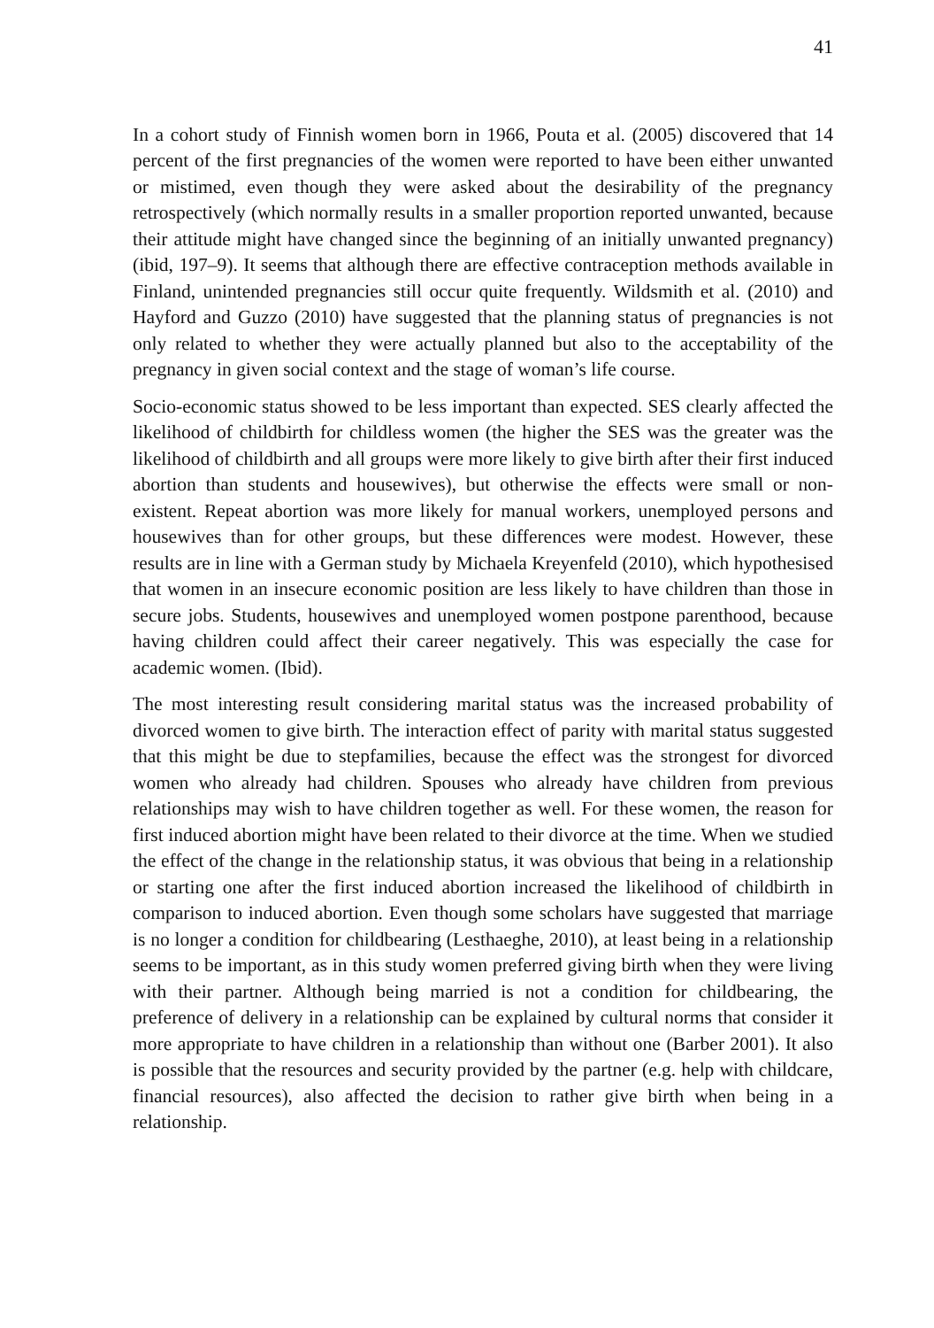41
In a cohort study of Finnish women born in 1966, Pouta et al. (2005) discovered that 14 percent of the first pregnancies of the women were reported to have been either unwanted or mistimed, even though they were asked about the desirability of the pregnancy retrospectively (which normally results in a smaller proportion reported unwanted, because their attitude might have changed since the beginning of an initially unwanted pregnancy) (ibid, 197–9). It seems that although there are effective contraception methods available in Finland, unintended pregnancies still occur quite frequently. Wildsmith et al. (2010) and Hayford and Guzzo (2010) have suggested that the planning status of pregnancies is not only related to whether they were actually planned but also to the acceptability of the pregnancy in given social context and the stage of woman’s life course.
Socio-economic status showed to be less important than expected. SES clearly affected the likelihood of childbirth for childless women (the higher the SES was the greater was the likelihood of childbirth and all groups were more likely to give birth after their first induced abortion than students and housewives), but otherwise the effects were small or non-existent. Repeat abortion was more likely for manual workers, unemployed persons and housewives than for other groups, but these differences were modest. However, these results are in line with a German study by Michaela Kreyenfeld (2010), which hypothesised that women in an insecure economic position are less likely to have children than those in secure jobs. Students, housewives and unemployed women postpone parenthood, because having children could affect their career negatively. This was especially the case for academic women. (Ibid).
The most interesting result considering marital status was the increased probability of divorced women to give birth. The interaction effect of parity with marital status suggested that this might be due to stepfamilies, because the effect was the strongest for divorced women who already had children. Spouses who already have children from previous relationships may wish to have children together as well. For these women, the reason for first induced abortion might have been related to their divorce at the time. When we studied the effect of the change in the relationship status, it was obvious that being in a relationship or starting one after the first induced abortion increased the likelihood of childbirth in comparison to induced abortion. Even though some scholars have suggested that marriage is no longer a condition for childbearing (Lesthaeghe, 2010), at least being in a relationship seems to be important, as in this study women preferred giving birth when they were living with their partner. Although being married is not a condition for childbearing, the preference of delivery in a relationship can be explained by cultural norms that consider it more appropriate to have children in a relationship than without one (Barber 2001). It also is possible that the resources and security provided by the partner (e.g. help with childcare, financial resources), also affected the decision to rather give birth when being in a relationship.